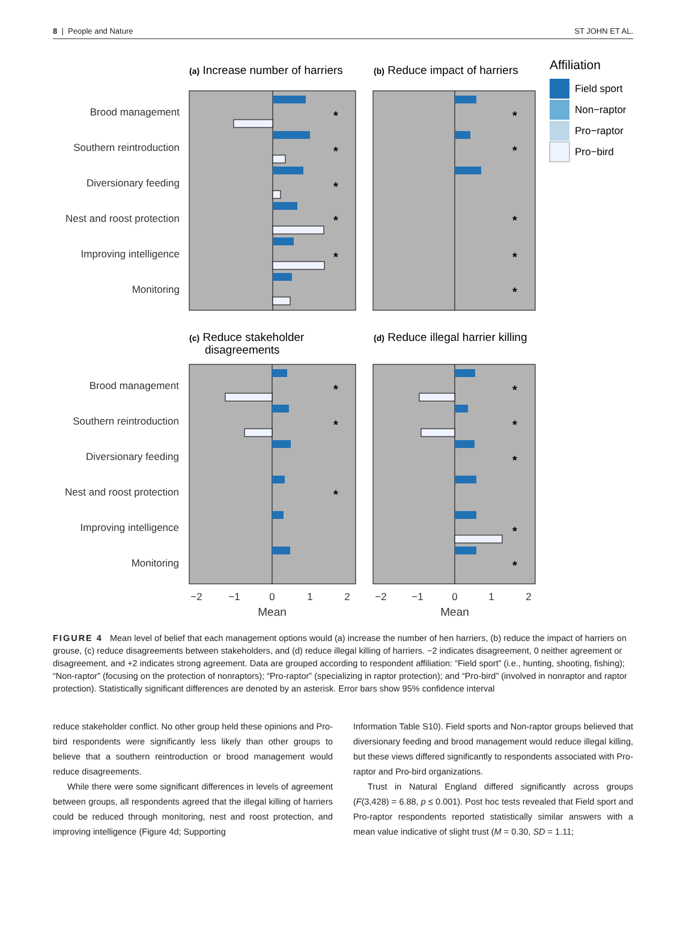8 | People and Nature ST JOHN ET AL.
(a) Increase number of harriers
(b) Reduce impact of harriers
(c) Reduce stakeholder
disagreements
(d) Reduce illegal harrier killing
Brood management
Southern reintroduction
Diversionary feeding
Nest and roost protection
Improving intelligence
Monitoring
Brood management
Southern reintroduction
Diversionary feeding
Nest and roost protection
Improving intelligence
Monitoring
*
*
*
*
*
*
*
*
*
*
*
*
*
*
*
*
*
*
−2
−1
0
1
2
−2
−1
0
1
2
Mean
Mean
Affiliation
Field sport
Non−raptor
Pro−raptor
Pro−bird
FIGURE 4 Mean level of belief that each management options would (a) increase the number of hen harriers, (b) reduce the impact of harriers on grouse, (c) reduce disagreements between stakeholders, and (d) reduce illegal killing of harriers. −2 indicates disagreement, 0 neither agreement or disagreement, and +2 indicates strong agreement. Data are grouped according to respondent affiliation: “Field sport” (i.e., hunting, shooting, fishing); “Non-raptor” (focusing on the protection of nonraptors); “Pro-raptor” (specializing in raptor protection); and “Pro-bird” (involved in nonraptor and raptor protection). Statistically significant differences are denoted by an asterisk. Error bars show 95% confidence interval
reduce stakeholder conflict. No other group held these opinions and Pro-bird respondents were significantly less likely than other groups to believe that a southern reintroduction or brood management would reduce disagreements.
While there were some significant differences in levels of agreement between groups, all respondents agreed that the illegal killing of harriers could be reduced through monitoring, nest and roost protection, and improving intelligence (Figure 4d; Supporting
Information Table S10). Field sports and Non-raptor groups believed that diversionary feeding and brood management would reduce illegal killing, but these views differed significantly to respondents associated with Pro-raptor and Pro-bird organizations.
Trust in Natural England differed significantly across groups (F(3,428) = 6.88, p ≤ 0.001). Post hoc tests revealed that Field sport and Pro-raptor respondents reported statistically similar answers with a mean value indicative of slight trust (M = 0.30, SD = 1.11;